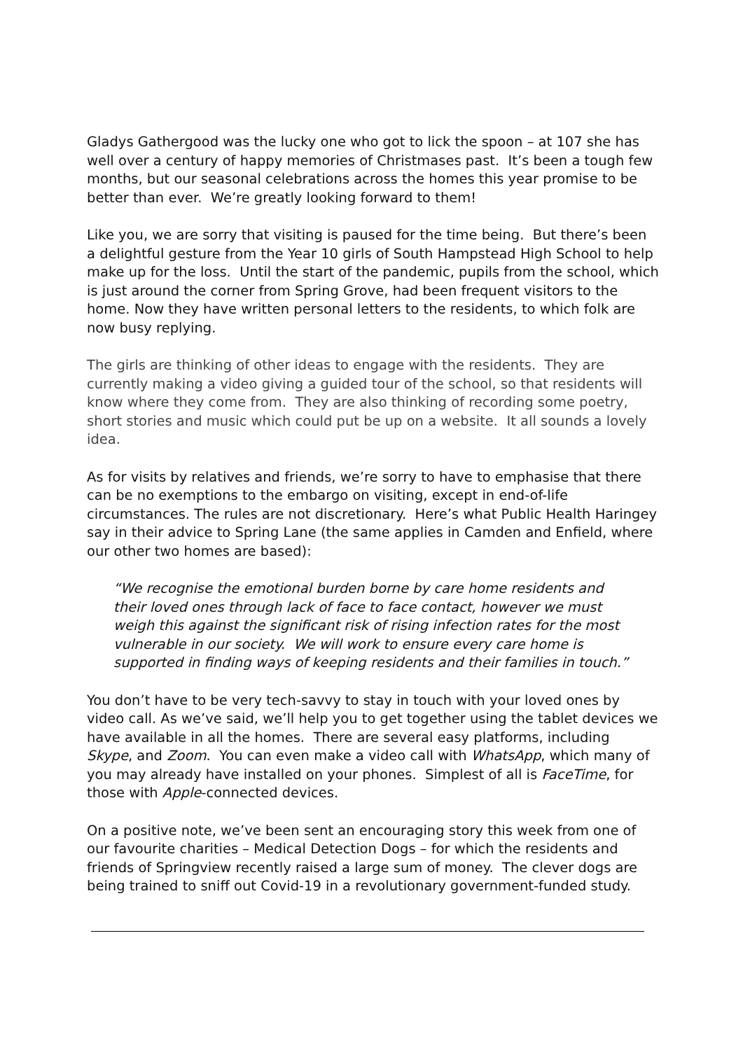Gladys Gathergood was the lucky one who got to lick the spoon – at 107 she has well over a century of happy memories of Christmases past. It’s been a tough few months, but our seasonal celebrations across the homes this year promise to be better than ever. We’re greatly looking forward to them!
Like you, we are sorry that visiting is paused for the time being. But there’s been a delightful gesture from the Year 10 girls of South Hampstead High School to help make up for the loss. Until the start of the pandemic, pupils from the school, which is just around the corner from Spring Grove, had been frequent visitors to the home. Now they have written personal letters to the residents, to which folk are now busy replying.
The girls are thinking of other ideas to engage with the residents. They are currently making a video giving a guided tour of the school, so that residents will know where they come from. They are also thinking of recording some poetry, short stories and music which could put be up on a website. It all sounds a lovely idea.
As for visits by relatives and friends, we’re sorry to have to emphasise that there can be no exemptions to the embargo on visiting, except in end-of-life circumstances. The rules are not discretionary. Here’s what Public Health Haringey say in their advice to Spring Lane (the same applies in Camden and Enfield, where our other two homes are based):
“We recognise the emotional burden borne by care home residents and their loved ones through lack of face to face contact, however we must weigh this against the significant risk of rising infection rates for the most vulnerable in our society. We will work to ensure every care home is supported in finding ways of keeping residents and their families in touch.”
You don’t have to be very tech-savvy to stay in touch with your loved ones by video call. As we’ve said, we’ll help you to get together using the tablet devices we have available in all the homes. There are several easy platforms, including Skype, and Zoom. You can even make a video call with WhatsApp, which many of you may already have installed on your phones. Simplest of all is FaceTime, for those with Apple-connected devices.
On a positive note, we’ve been sent an encouraging story this week from one of our favourite charities – Medical Detection Dogs – for which the residents and friends of Springview recently raised a large sum of money. The clever dogs are being trained to sniff out Covid-19 in a revolutionary government-funded study.